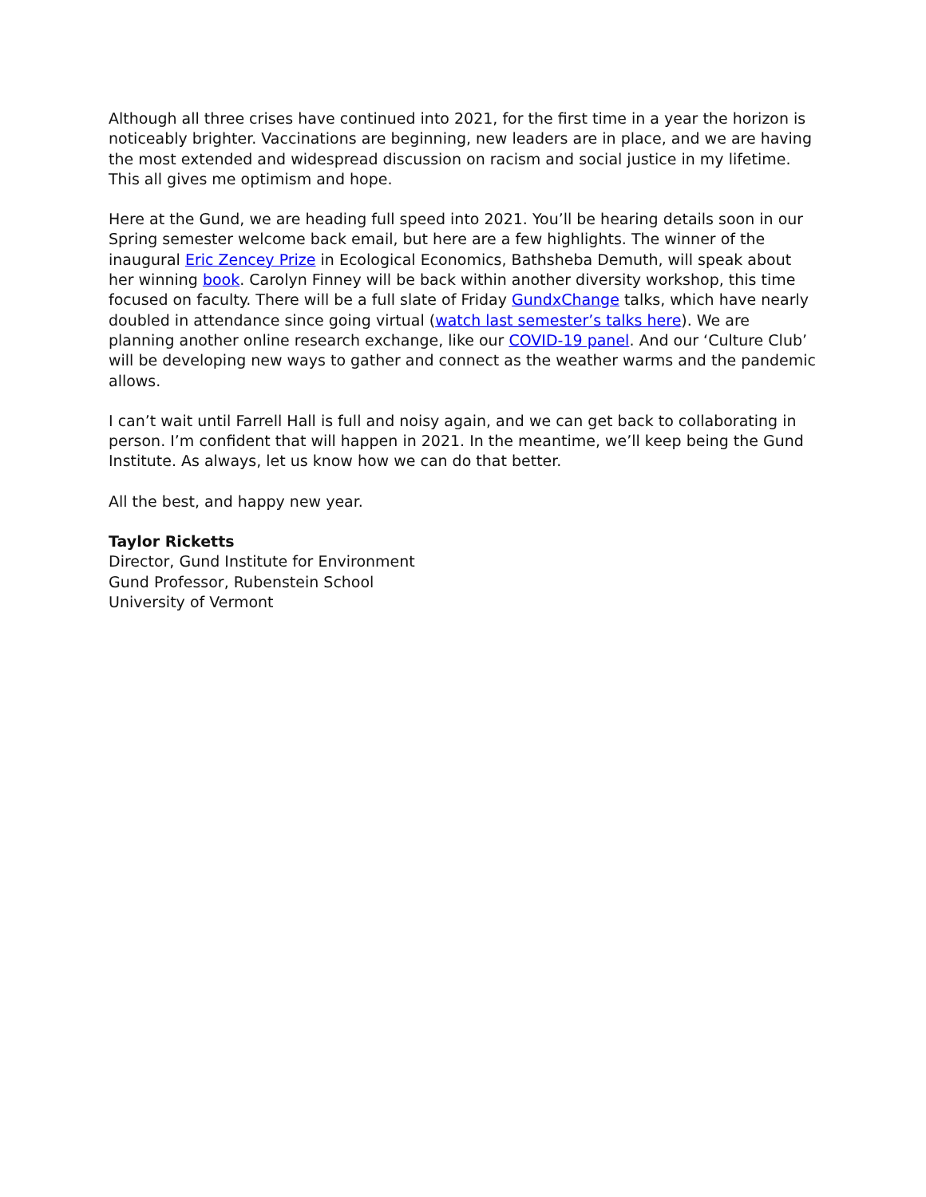Although all three crises have continued into 2021, for the first time in a year the horizon is noticeably brighter. Vaccinations are beginning, new leaders are in place, and we are having the most extended and widespread discussion on racism and social justice in my lifetime. This all gives me optimism and hope.
Here at the Gund, we are heading full speed into 2021. You’ll be hearing details soon in our Spring semester welcome back email, but here are a few highlights. The winner of the inaugural Eric Zencey Prize in Ecological Economics, Bathsheba Demuth, will speak about her winning book. Carolyn Finney will be back within another diversity workshop, this time focused on faculty. There will be a full slate of Friday GundxChange talks, which have nearly doubled in attendance since going virtual (watch last semester’s talks here). We are planning another online research exchange, like our COVID-19 panel. And our ‘Culture Club’ will be developing new ways to gather and connect as the weather warms and the pandemic allows.
I can’t wait until Farrell Hall is full and noisy again, and we can get back to collaborating in person. I’m confident that will happen in 2021. In the meantime, we’ll keep being the Gund Institute. As always, let us know how we can do that better.
All the best, and happy new year.
Taylor Ricketts
Director, Gund Institute for Environment
Gund Professor, Rubenstein School
University of Vermont